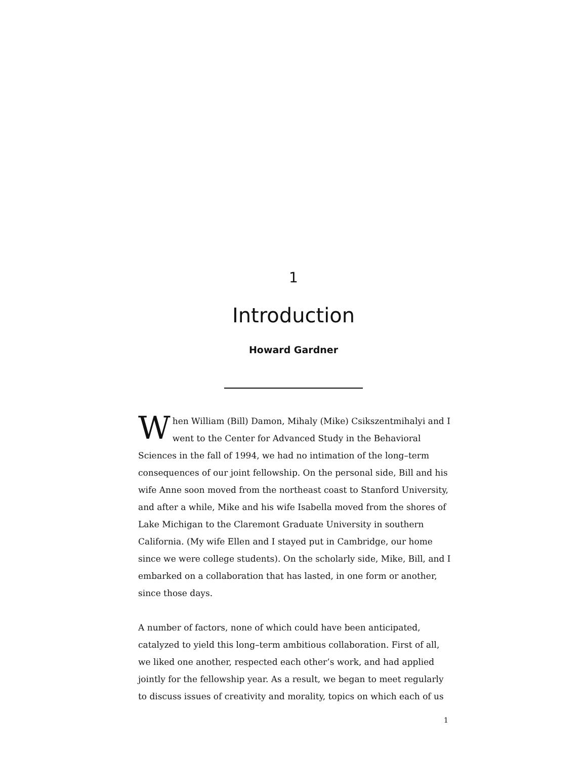1
Introduction
Howard Gardner
When William (Bill) Damon, Mihaly (Mike) Csikszentmihalyi and I went to the Center for Advanced Study in the Behavioral Sciences in the fall of 1994, we had no intimation of the long–term consequences of our joint fellowship. On the personal side, Bill and his wife Anne soon moved from the northeast coast to Stanford University, and after a while, Mike and his wife Isabella moved from the shores of Lake Michigan to the Claremont Graduate University in southern California. (My wife Ellen and I stayed put in Cambridge, our home since we were college students). On the scholarly side, Mike, Bill, and I embarked on a collaboration that has lasted, in one form or another, since those days.
A number of factors, none of which could have been anticipated, catalyzed to yield this long–term ambitious collaboration. First of all, we liked one another, respected each other’s work, and had applied jointly for the fellowship year. As a result, we began to meet regularly to discuss issues of creativity and morality, topics on which each of us
1